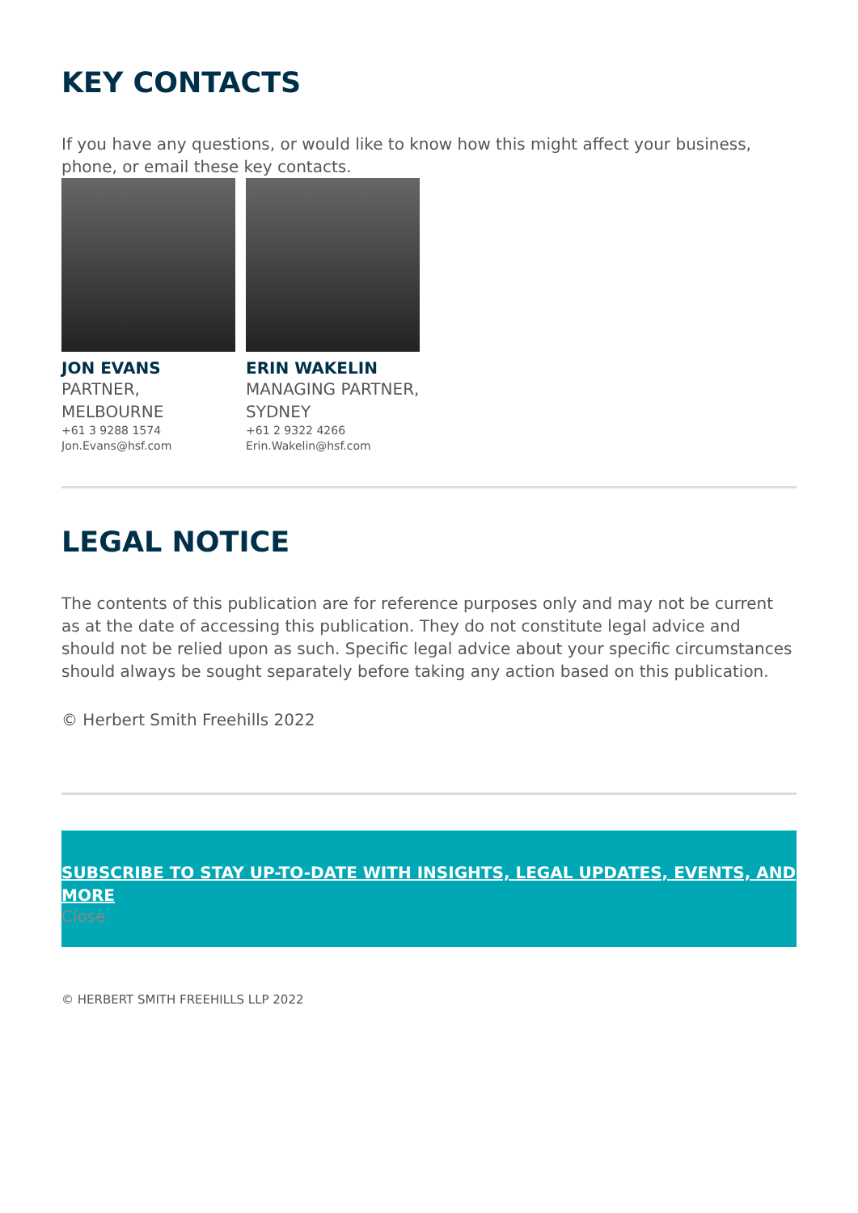KEY CONTACTS
If you have any questions, or would like to know how this might affect your business, phone, or email these key contacts.
JON EVANS
PARTNER, MELBOURNE
+61 3 9288 1574
Jon.Evans@hsf.com
ERIN WAKELIN
MANAGING PARTNER, SYDNEY
+61 2 9322 4266
Erin.Wakelin@hsf.com
LEGAL NOTICE
The contents of this publication are for reference purposes only and may not be current as at the date of accessing this publication. They do not constitute legal advice and should not be relied upon as such. Specific legal advice about your specific circumstances should always be sought separately before taking any action based on this publication.
© Herbert Smith Freehills 2022
SUBSCRIBE TO STAY UP-TO-DATE WITH INSIGHTS, LEGAL UPDATES, EVENTS, AND MORE
Close
© HERBERT SMITH FREEHILLS LLP 2022